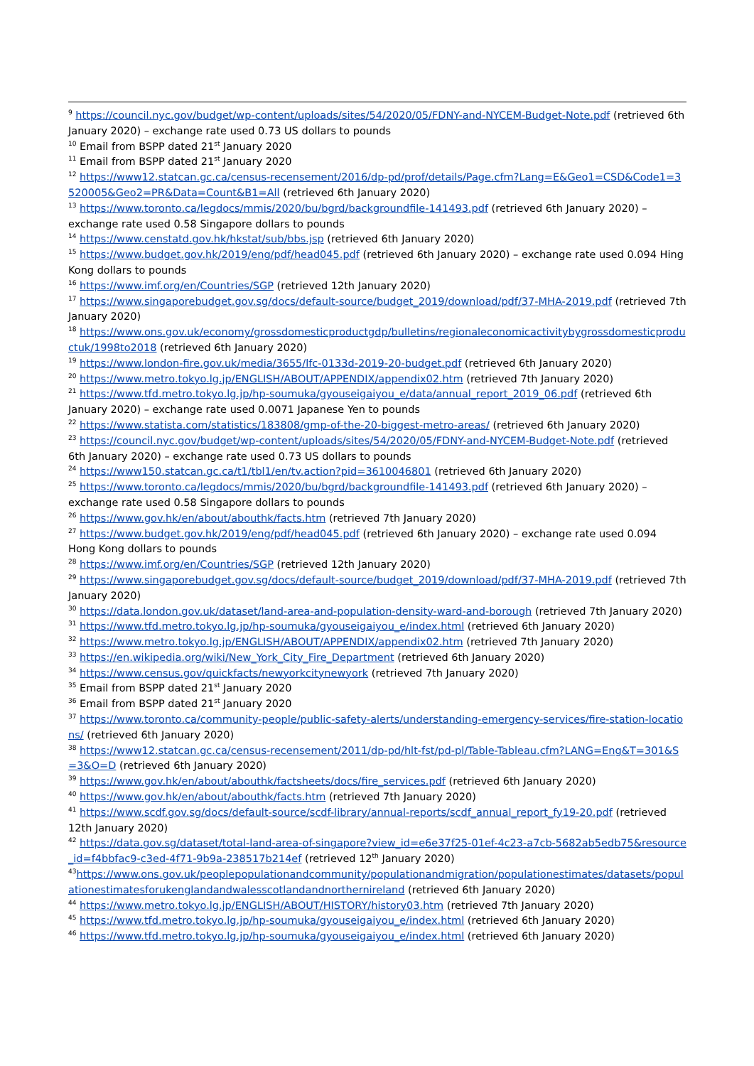<sup>9</sup> https://council.nyc.gov/budget/wp-content/uploads/sites/54/2020/05/FDNY-and-NYCEM-Budget-Note.pdf (retrieved 6th January 2020) – exchange rate used 0.73 US dollars to pounds
<sup>10</sup> Email from BSPP dated 21<sup>st</sup> January 2020
<sup>11</sup> Email from BSPP dated 21<sup>st</sup> January 2020
<sup>12</sup> https://www12.statcan.gc.ca/census-recensement/2016/dp-pd/prof/details/Page.cfm?Lang=E&Geo1=CSD&Code1=3520005&Geo2=PR&Data=Count&B1=All (retrieved 6th January 2020)
<sup>13</sup> https://www.toronto.ca/legdocs/mmis/2020/bu/bgrd/backgroundfile-141493.pdf (retrieved 6th January 2020) – exchange rate used 0.58 Singapore dollars to pounds
<sup>14</sup> https://www.censtatd.gov.hk/hkstat/sub/bbs.jsp (retrieved 6th January 2020)
<sup>15</sup> https://www.budget.gov.hk/2019/eng/pdf/head045.pdf (retrieved 6th January 2020) – exchange rate used 0.094 Hing Kong dollars to pounds
<sup>16</sup> https://www.imf.org/en/Countries/SGP (retrieved 12th January 2020)
<sup>17</sup> https://www.singaporebudget.gov.sg/docs/default-source/budget_2019/download/pdf/37-MHA-2019.pdf (retrieved 7th January 2020)
<sup>18</sup> https://www.ons.gov.uk/economy/grossdomesticproductgdp/bulletins/regionaleconomicactivitybygrossdomesticproductuk/1998to2018 (retrieved 6th January 2020)
<sup>19</sup> https://www.london-fire.gov.uk/media/3655/lfc-0133d-2019-20-budget.pdf (retrieved 6th January 2020)
<sup>20</sup> https://www.metro.tokyo.lg.jp/ENGLISH/ABOUT/APPENDIX/appendix02.htm (retrieved 7th January 2020)
<sup>21</sup> https://www.tfd.metro.tokyo.lg.jp/hp-soumuka/gyouseigaiyou_e/data/annual_report_2019_06.pdf (retrieved 6th January 2020) – exchange rate used 0.0071 Japanese Yen to pounds
<sup>22</sup> https://www.statista.com/statistics/183808/gmp-of-the-20-biggest-metro-areas/ (retrieved 6th January 2020)
<sup>23</sup> https://council.nyc.gov/budget/wp-content/uploads/sites/54/2020/05/FDNY-and-NYCEM-Budget-Note.pdf (retrieved 6th January 2020) – exchange rate used 0.73 US dollars to pounds
<sup>24</sup> https://www150.statcan.gc.ca/t1/tbl1/en/tv.action?pid=3610046801 (retrieved 6th January 2020)
<sup>25</sup> https://www.toronto.ca/legdocs/mmis/2020/bu/bgrd/backgroundfile-141493.pdf (retrieved 6th January 2020) – exchange rate used 0.58 Singapore dollars to pounds
<sup>26</sup> https://www.gov.hk/en/about/abouthk/facts.htm (retrieved 7th January 2020)
<sup>27</sup> https://www.budget.gov.hk/2019/eng/pdf/head045.pdf (retrieved 6th January 2020) – exchange rate used 0.094 Hong Kong dollars to pounds
<sup>28</sup> https://www.imf.org/en/Countries/SGP (retrieved 12th January 2020)
<sup>29</sup> https://www.singaporebudget.gov.sg/docs/default-source/budget_2019/download/pdf/37-MHA-2019.pdf (retrieved 7th January 2020)
<sup>30</sup> https://data.london.gov.uk/dataset/land-area-and-population-density-ward-and-borough (retrieved 7th January 2020)
<sup>31</sup> https://www.tfd.metro.tokyo.lg.jp/hp-soumuka/gyouseigaiyou_e/index.html (retrieved 6th January 2020)
<sup>32</sup> https://www.metro.tokyo.lg.jp/ENGLISH/ABOUT/APPENDIX/appendix02.htm (retrieved 7th January 2020)
<sup>33</sup> https://en.wikipedia.org/wiki/New_York_City_Fire_Department (retrieved 6th January 2020)
<sup>34</sup> https://www.census.gov/quickfacts/newyorkcitynewyork (retrieved 7th January 2020)
<sup>35</sup> Email from BSPP dated 21<sup>st</sup> January 2020
<sup>36</sup> Email from BSPP dated 21<sup>st</sup> January 2020
<sup>37</sup> https://www.toronto.ca/community-people/public-safety-alerts/understanding-emergency-services/fire-station-locations/ (retrieved 6th January 2020)
<sup>38</sup> https://www12.statcan.gc.ca/census-recensement/2011/dp-pd/hlt-fst/pd-pl/Table-Tableau.cfm?LANG=Eng&T=301&S=3&O=D (retrieved 6th January 2020)
<sup>39</sup> https://www.gov.hk/en/about/abouthk/factsheets/docs/fire_services.pdf (retrieved 6th January 2020)
<sup>40</sup> https://www.gov.hk/en/about/abouthk/facts.htm (retrieved 7th January 2020)
<sup>41</sup> https://www.scdf.gov.sg/docs/default-source/scdf-library/annual-reports/scdf_annual_report_fy19-20.pdf (retrieved 12th January 2020)
<sup>42</sup> https://data.gov.sg/dataset/total-land-area-of-singapore?view_id=e6e37f25-01ef-4c23-a7cb-5682ab5edb75&resource_id=f4bbfac9-c3ed-4f71-9b9a-238517b214ef (retrieved 12<sup>th</sup> January 2020)
<sup>43</sup> https://www.ons.gov.uk/peoplepopulationandcommunity/populationandmigration/populationestimates/datasets/populationestimatesforukenglandandwalesscotlandandnorthernireland (retrieved 6th January 2020)
<sup>44</sup> https://www.metro.tokyo.lg.jp/ENGLISH/ABOUT/HISTORY/history03.htm (retrieved 7th January 2020)
<sup>45</sup> https://www.tfd.metro.tokyo.lg.jp/hp-soumuka/gyouseigaiyou_e/index.html (retrieved 6th January 2020)
<sup>46</sup> https://www.tfd.metro.tokyo.lg.jp/hp-soumuka/gyouseigaiyou_e/index.html (retrieved 6th January 2020)